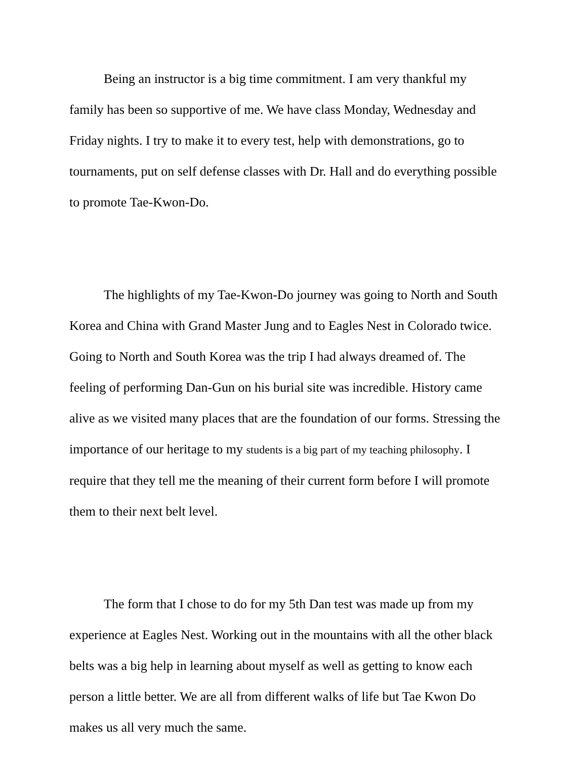Being an instructor is a big time commitment. I am very thankful my family has been so supportive of me. We have class Monday, Wednesday and Friday nights. I try to make it to every test, help with demonstrations, go to tournaments, put on self defense classes with Dr. Hall and do everything possible to promote Tae-Kwon-Do.
The highlights of my Tae-Kwon-Do journey was going to North and South Korea and China with Grand Master Jung and to Eagles Nest in Colorado twice. Going to North and South Korea was the trip I had always dreamed of. The feeling of performing Dan-Gun on his burial site was incredible. History came alive as we visited many places that are the foundation of our forms. Stressing the importance of our heritage to my students is a big part of my teaching philosophy. I require that they tell me the meaning of their current form before I will promote them to their next belt level.
The form that I chose to do for my 5th Dan test was made up from my experience at Eagles Nest. Working out in the mountains with all the other black belts was a big help in learning about myself as well as getting to know each person a little better. We are all from different walks of life but Tae Kwon Do makes us all very much the same.